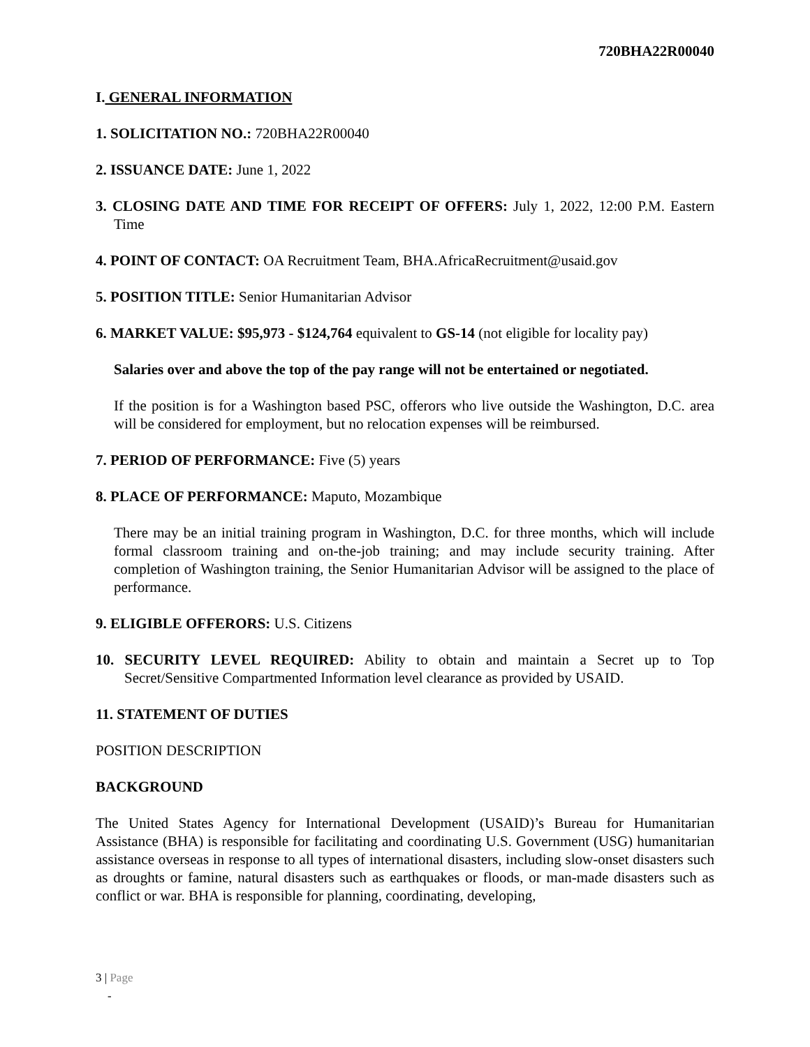720BHA22R00040
I. GENERAL INFORMATION
1. SOLICITATION NO.: 720BHA22R00040
2. ISSUANCE DATE: June 1, 2022
3. CLOSING DATE AND TIME FOR RECEIPT OF OFFERS: July 1, 2022, 12:00 P.M. Eastern Time
4. POINT OF CONTACT: OA Recruitment Team, BHA.AfricaRecruitment@usaid.gov
5. POSITION TITLE: Senior Humanitarian Advisor
6. MARKET VALUE: $95,973 - $124,764 equivalent to GS-14 (not eligible for locality pay)
Salaries over and above the top of the pay range will not be entertained or negotiated.
If the position is for a Washington based PSC, offerors who live outside the Washington, D.C. area will be considered for employment, but no relocation expenses will be reimbursed.
7. PERIOD OF PERFORMANCE: Five (5) years
8. PLACE OF PERFORMANCE: Maputo, Mozambique
There may be an initial training program in Washington, D.C. for three months, which will include formal classroom training and on-the-job training; and may include security training. After completion of Washington training, the Senior Humanitarian Advisor will be assigned to the place of performance.
9. ELIGIBLE OFFERORS: U.S. Citizens
10. SECURITY LEVEL REQUIRED: Ability to obtain and maintain a Secret up to Top Secret/Sensitive Compartmented Information level clearance as provided by USAID.
11. STATEMENT OF DUTIES
POSITION DESCRIPTION
BACKGROUND
The United States Agency for International Development (USAID)’s Bureau for Humanitarian Assistance (BHA) is responsible for facilitating and coordinating U.S. Government (USG) humanitarian assistance overseas in response to all types of international disasters, including slow-onset disasters such as droughts or famine, natural disasters such as earthquakes or floods, or man-made disasters such as conflict or war. BHA is responsible for planning, coordinating, developing,
3 | Page
-